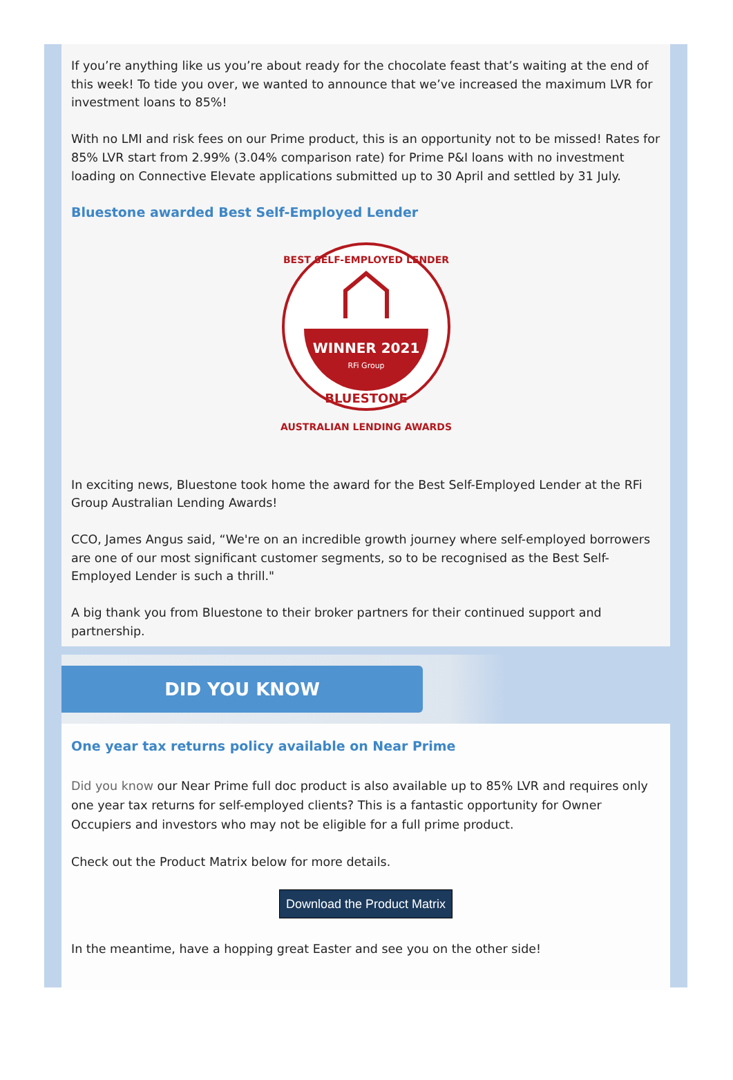If you’re anything like us you’re about ready for the chocolate feast that’s waiting at the end of this week! To tide you over, we wanted to announce that we’ve increased the maximum LVR for investment loans to 85%!
With no LMI and risk fees on our Prime product, this is an opportunity not to be missed! Rates for 85% LVR start from 2.99% (3.04% comparison rate) for Prime P&I loans with no investment loading on Connective Elevate applications submitted up to 30 April and settled by 31 July.
Bluestone awarded Best Self-Employed Lender
BEST SELF-EMPLOYED LENDER
WINNER 2021
RFi Group
BLUESTONE
AUSTRALIAN LENDING AWARDS
In exciting news, Bluestone took home the award for the Best Self-Employed Lender at the RFi Group Australian Lending Awards!
CCO, James Angus said, “We're on an incredible growth journey where self-employed borrowers are one of our most significant customer segments, so to be recognised as the Best Self-Employed Lender is such a thrill."
A big thank you from Bluestone to their broker partners for their continued support and partnership.
DID YOU KNOW
One year tax returns policy available on Near Prime
Did you know our Near Prime full doc product is also available up to 85% LVR and requires only one year tax returns for self-employed clients? This is a fantastic opportunity for Owner Occupiers and investors who may not be eligible for a full prime product.
Check out the Product Matrix below for more details.
Download the Product Matrix
In the meantime, have a hopping great Easter and see you on the other side!